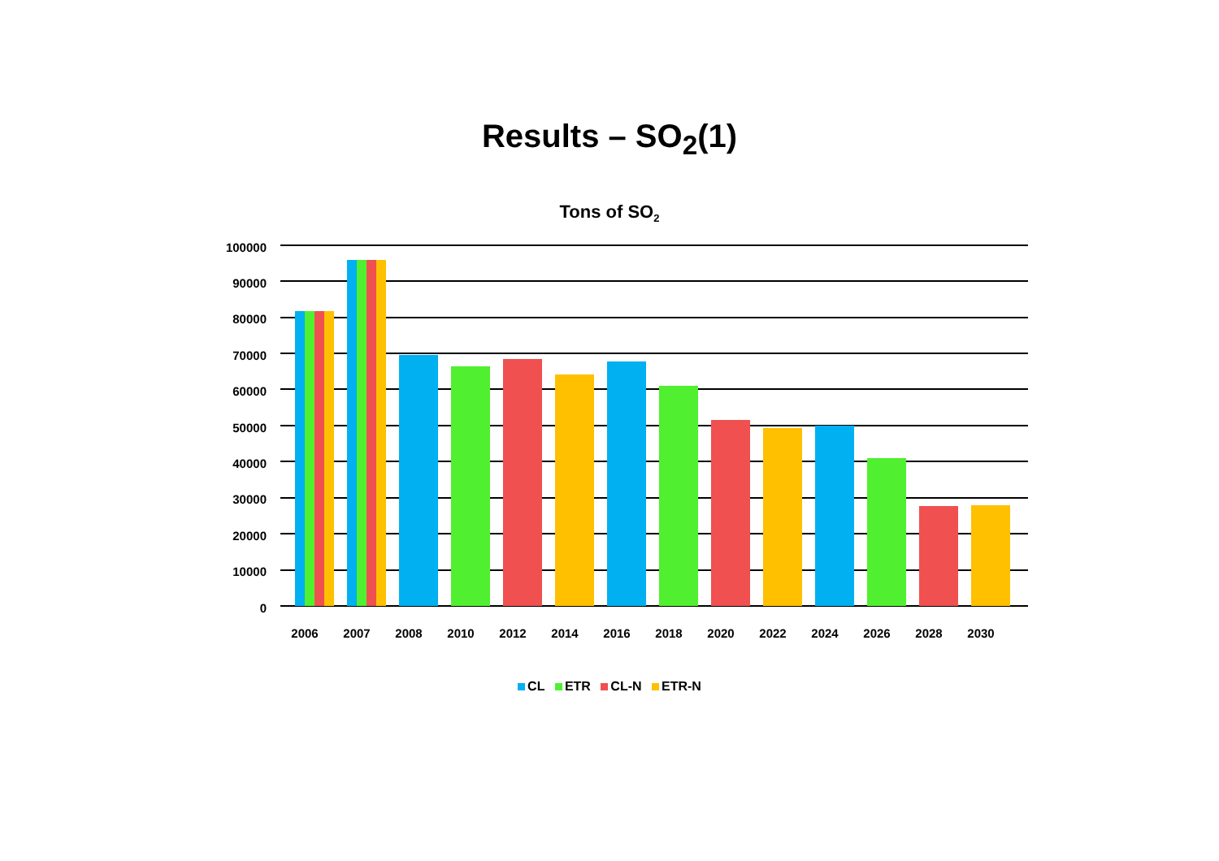Results – SO<sub>2</sub>(1)
Tons of SO<sub>2</sub>
100000
90000
80000
70000
60000
50000
40000
30000
20000
10000
0
2006 2007 2008 2010 2012 2014 2016 2018 2020 2022 2024 2026 2028 2030
CL ETR CL-N ETR-N